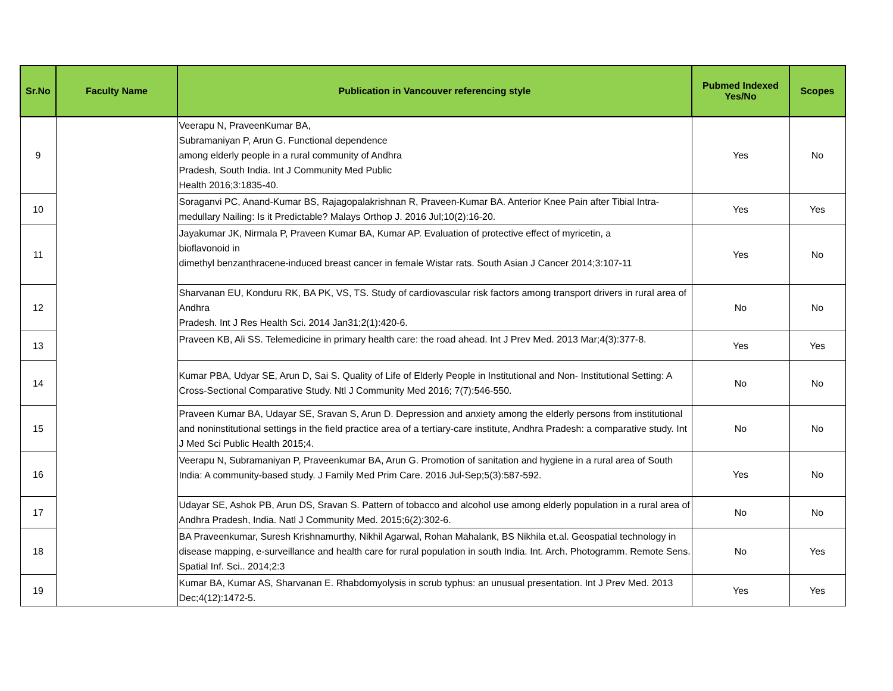| Sr.No | Faculty Name | Publication in Vancouver referencing style | Pubmed Indexed Yes/No | Scopes |
| --- | --- | --- | --- | --- |
| 9 | | Veerapu N, PraveenKumar BA, Subramaniyan P, Arun G. Functional dependence among elderly people in a rural community of Andhra Pradesh, South India. Int J Community Med Public Health 2016;3:1835-40. | Yes | No |
| 10 | | Soraganvi PC, Anand-Kumar BS, Rajagopalakrishnan R, Praveen-Kumar BA. Anterior Knee Pain after Tibial Intra-medullary Nailing: Is it Predictable? Malays Orthop J. 2016 Jul;10(2):16-20. | Yes | Yes |
| 11 | | Jayakumar JK, Nirmala P, Praveen Kumar BA, Kumar AP. Evaluation of protective effect of myricetin, a bioflavonoid in dimethyl benzanthracene-induced breast cancer in female Wistar rats. South Asian J Cancer 2014;3:107-11 | Yes | No |
| 12 | | Sharvanan EU, Konduru RK, BA PK, VS, TS. Study of cardiovascular risk factors among transport drivers in rural area of Andhra Pradesh. Int J Res Health Sci. 2014 Jan31;2(1):420-6. | No | No |
| 13 | | Praveen KB, Ali SS. Telemedicine in primary health care: the road ahead. Int J Prev Med. 2013 Mar;4(3):377-8. | Yes | Yes |
| 14 | | Kumar PBA, Udyar SE, Arun D, Sai S. Quality of Life of Elderly People in Institutional and Non- Institutional Setting: A Cross-Sectional Comparative Study. Ntl J Community Med 2016; 7(7):546-550. | No | No |
| 15 | | Praveen Kumar BA, Udayar SE, Sravan S, Arun D. Depression and anxiety among the elderly persons from institutional and noninstitutional settings in the field practice area of a tertiary-care institute, Andhra Pradesh: a comparative study. Int J Med Sci Public Health 2015;4. | No | No |
| 16 | | Veerapu N, Subramaniyan P, Praveenkumar BA, Arun G. Promotion of sanitation and hygiene in a rural area of South India: A community-based study. J Family Med Prim Care. 2016 Jul-Sep;5(3):587-592. | Yes | No |
| 17 | | Udayar SE, Ashok PB, Arun DS, Sravan S. Pattern of tobacco and alcohol use among elderly population in a rural area of Andhra Pradesh, India. Natl J Community Med. 2015;6(2):302-6. | No | No |
| 18 | | BA Praveenkumar, Suresh Krishnamurthy, Nikhil Agarwal, Rohan Mahalank, BS Nikhila et.al. Geospatial technology in disease mapping, e-surveillance and health care for rural population in south India. Int. Arch. Photogramm. Remote Sens. Spatial Inf. Sci.. 2014;2:3 | No | Yes |
| 19 | | Kumar BA, Kumar AS, Sharvanan E. Rhabdomyolysis in scrub typhus: an unusual presentation. Int J Prev Med. 2013 Dec;4(12):1472-5. | Yes | Yes |